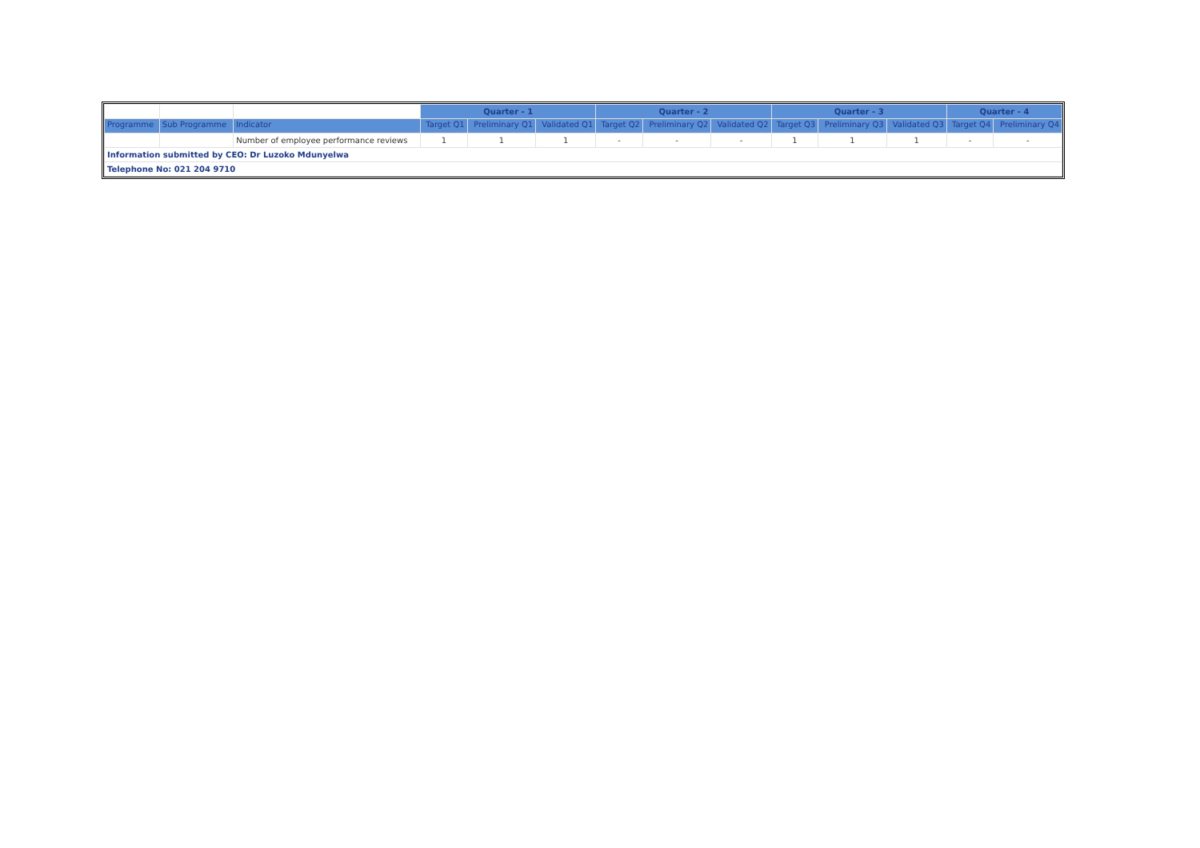| | | | Quarter - 1 | | | Quarter - 2 | | | Quarter - 3 | | | Quarter - 4 | |
| --- | --- | --- | --- | --- | --- | --- | --- | --- | --- | --- | --- | --- | --- |
| Programme | Sub Programme | Indicator | Target Q1 | Preliminary Q1 | Validated Q1 | Target Q2 | Preliminary Q2 | Validated Q2 | Target Q3 | Preliminary Q3 | Validated Q3 | Target Q4 | Preliminary Q4 |
| | | Number of employee performance reviews | 1 | 1 | 1 | - | - | - | 1 | 1 | 1 | - | - |
| Information submitted by CEO: Dr Luzoko Mdunyelwa | | | | | | | | | | | | | |
| Telephone No: 021 204 9710 | | | | | | | | | | | | | |